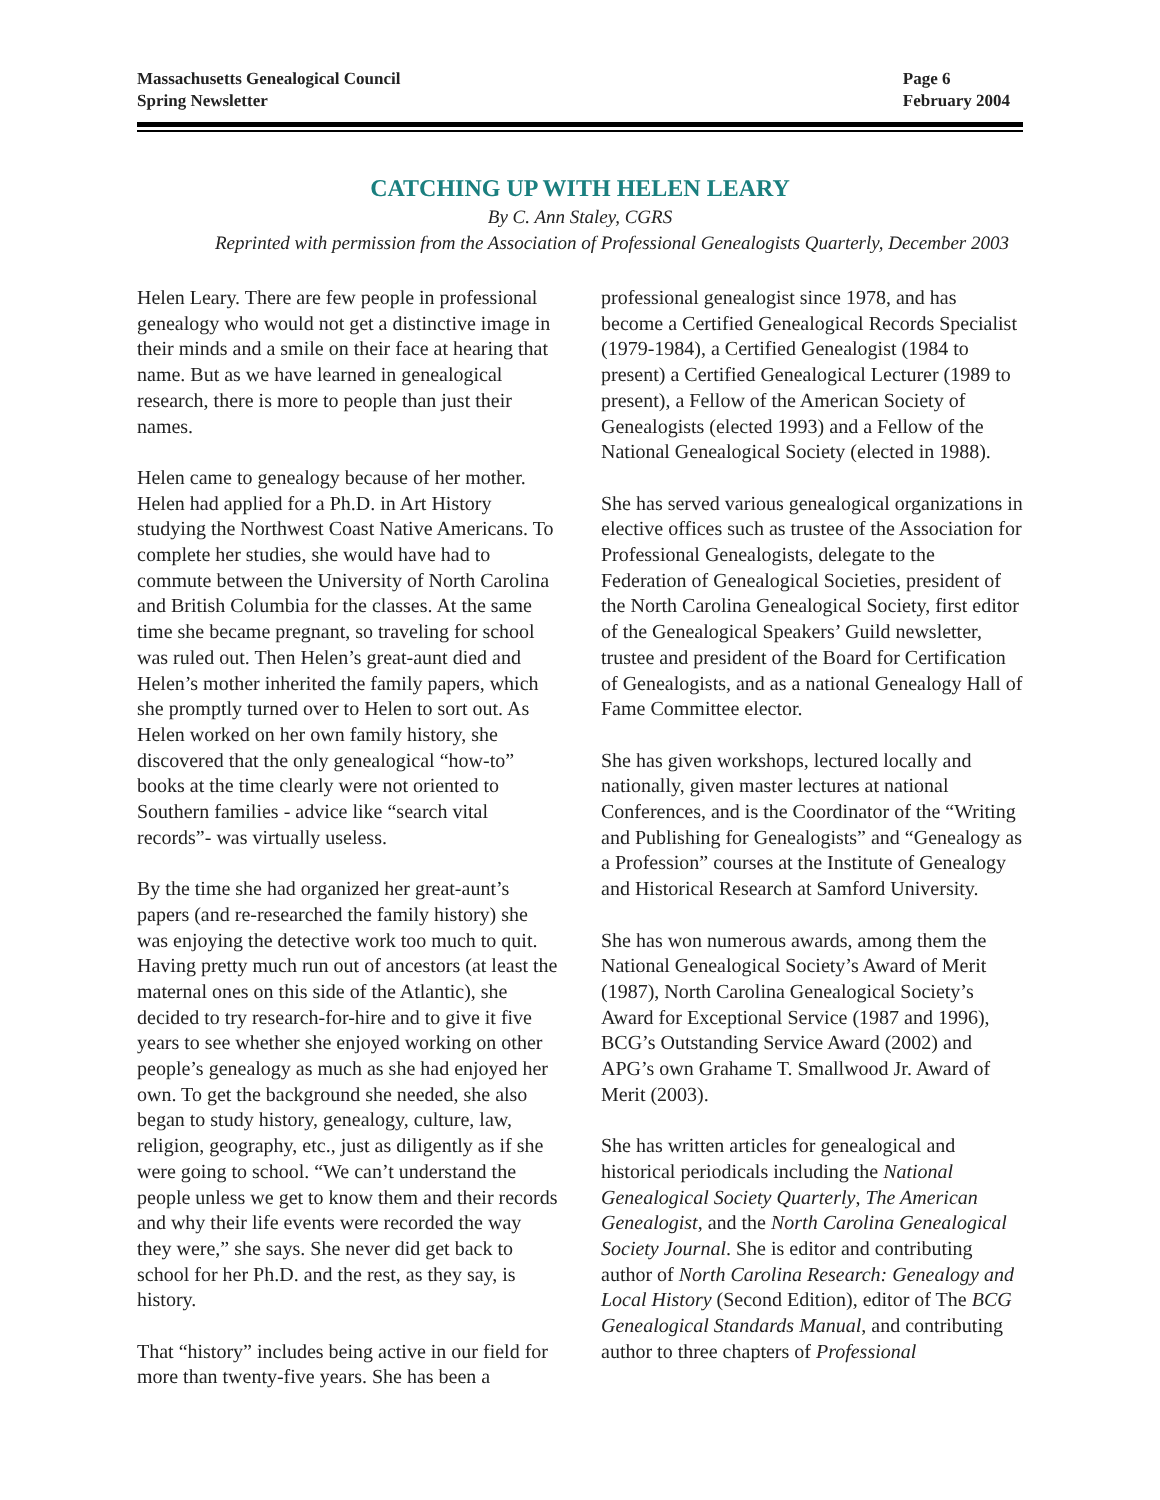Massachusetts Genealogical Council
Spring Newsletter
Page 6
February 2004
CATCHING UP WITH HELEN LEARY
By C. Ann Staley, CGRS
Reprinted with permission from the Association of Professional Genealogists Quarterly, December 2003
Helen Leary. There are few people in professional genealogy who would not get a distinctive image in their minds and a smile on their face at hearing that name. But as we have learned in genealogical research, there is more to people than just their names.
Helen came to genealogy because of her mother. Helen had applied for a Ph.D. in Art History studying the Northwest Coast Native Americans. To complete her studies, she would have had to commute between the University of North Carolina and British Columbia for the classes. At the same time she became pregnant, so traveling for school was ruled out. Then Helen’s great-aunt died and Helen’s mother inherited the family papers, which she promptly turned over to Helen to sort out. As Helen worked on her own family history, she discovered that the only genealogical “how-to” books at the time clearly were not oriented to Southern families - advice like “search vital records”- was virtually useless.
By the time she had organized her great-aunt’s papers (and re-researched the family history) she was enjoying the detective work too much to quit. Having pretty much run out of ancestors (at least the maternal ones on this side of the Atlantic), she decided to try research-for-hire and to give it five years to see whether she enjoyed working on other people’s genealogy as much as she had enjoyed her own. To get the background she needed, she also began to study history, genealogy, culture, law, religion, geography, etc., just as diligently as if she were going to school. “We can’t understand the people unless we get to know them and their records and why their life events were recorded the way they were,” she says. She never did get back to school for her Ph.D. and the rest, as they say, is history.
That “history” includes being active in our field for more than twenty-five years. She has been a professional genealogist since 1978, and has become a Certified Genealogical Records Specialist (1979-1984), a Certified Genealogist (1984 to present) a Certified Genealogical Lecturer (1989 to present), a Fellow of the American Society of Genealogists (elected 1993) and a Fellow of the National Genealogical Society (elected in 1988).
She has served various genealogical organizations in elective offices such as trustee of the Association for Professional Genealogists, delegate to the Federation of Genealogical Societies, president of the North Carolina Genealogical Society, first editor of the Genealogical Speakers’ Guild newsletter, trustee and president of the Board for Certification of Genealogists, and as a national Genealogy Hall of Fame Committee elector.
She has given workshops, lectured locally and nationally, given master lectures at national Conferences, and is the Coordinator of the “Writing and Publishing for Genealogists” and “Genealogy as a Profession” courses at the Institute of Genealogy and Historical Research at Samford University.
She has won numerous awards, among them the National Genealogical Society’s Award of Merit (1987), North Carolina Genealogical Society’s Award for Exceptional Service (1987 and 1996), BCG’s Outstanding Service Award (2002) and APG’s own Grahame T. Smallwood Jr. Award of Merit (2003).
She has written articles for genealogical and historical periodicals including the National Genealogical Society Quarterly, The American Genealogist, and the North Carolina Genealogical Society Journal. She is editor and contributing author of North Carolina Research: Genealogy and Local History (Second Edition), editor of The BCG Genealogical Standards Manual, and contributing author to three chapters of Professional